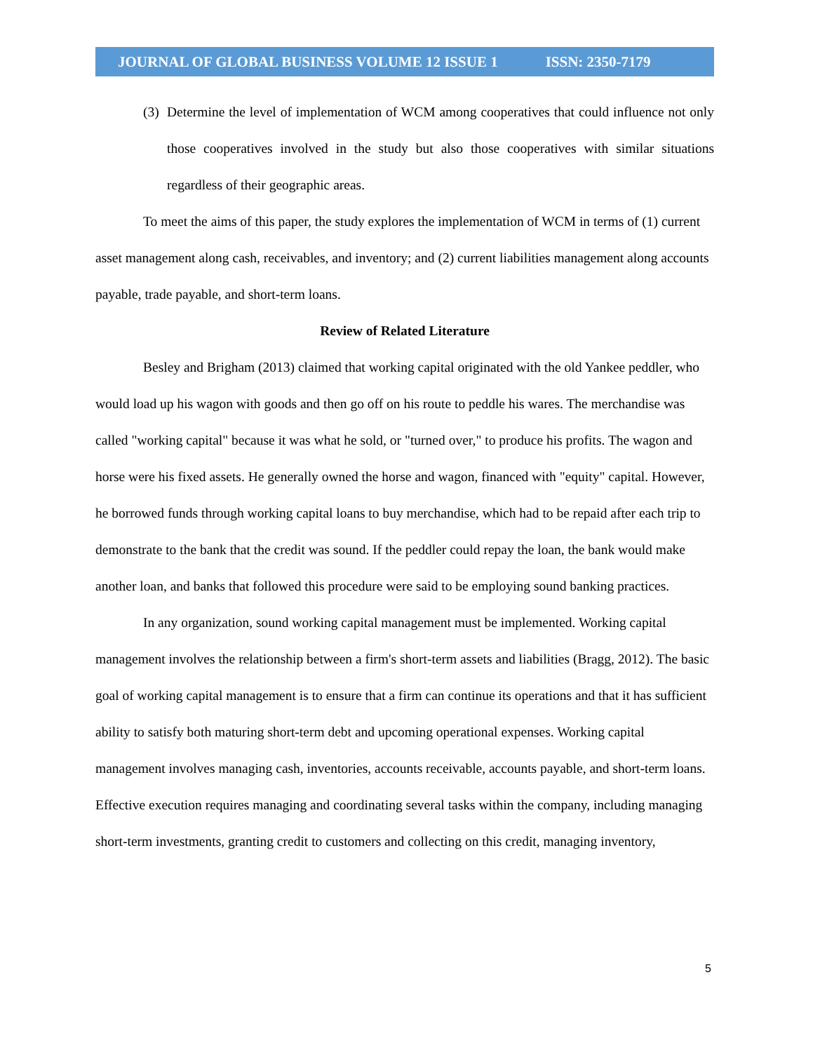JOURNAL OF GLOBAL BUSINESS VOLUME 12 ISSUE 1 ISSN: 2350-7179
(3) Determine the level of implementation of WCM among cooperatives that could influence not only those cooperatives involved in the study but also those cooperatives with similar situations regardless of their geographic areas.
To meet the aims of this paper, the study explores the implementation of WCM in terms of (1) current asset management along cash, receivables, and inventory; and (2) current liabilities management along accounts payable, trade payable, and short-term loans.
Review of Related Literature
Besley and Brigham (2013) claimed that working capital originated with the old Yankee peddler, who would load up his wagon with goods and then go off on his route to peddle his wares. The merchandise was called "working capital" because it was what he sold, or "turned over," to produce his profits. The wagon and horse were his fixed assets. He generally owned the horse and wagon, financed with "equity" capital. However, he borrowed funds through working capital loans to buy merchandise, which had to be repaid after each trip to demonstrate to the bank that the credit was sound. If the peddler could repay the loan, the bank would make another loan, and banks that followed this procedure were said to be employing sound banking practices.
In any organization, sound working capital management must be implemented. Working capital management involves the relationship between a firm's short-term assets and liabilities (Bragg, 2012). The basic goal of working capital management is to ensure that a firm can continue its operations and that it has sufficient ability to satisfy both maturing short-term debt and upcoming operational expenses. Working capital management involves managing cash, inventories, accounts receivable, accounts payable, and short-term loans. Effective execution requires managing and coordinating several tasks within the company, including managing short-term investments, granting credit to customers and collecting on this credit, managing inventory,
5